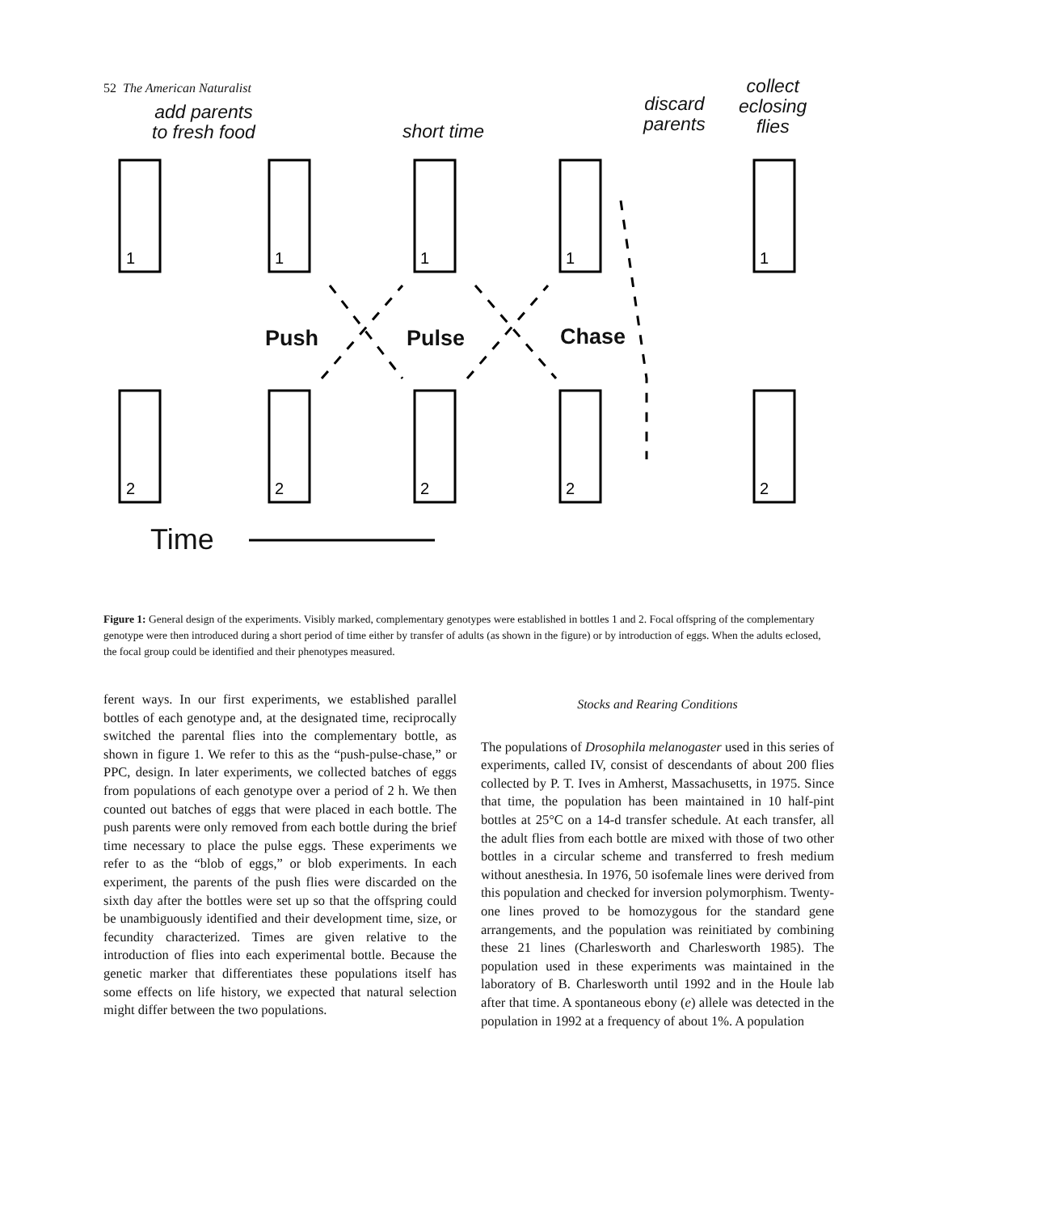52 The American Naturalist
1
1
1
1
1
2
2
2
2
2
add parents
to fresh food
short time
discard
parents
collect
eclosing
flies
Push Pulse Chase
Time
Figure 1: General design of the experiments. Visibly marked, complementary genotypes were established in bottles 1 and 2. Focal offspring of the complementary genotype were then introduced during a short period of time either by transfer of adults (as shown in the figure) or by introduction of eggs. When the adults eclosed, the focal group could be identified and their phenotypes measured.
ferent ways. In our first experiments, we established parallel bottles of each genotype and, at the designated time, reciprocally switched the parental flies into the complementary bottle, as shown in figure 1. We refer to this as the “push-pulse-chase,” or PPC, design. In later experiments, we collected batches of eggs from populations of each genotype over a period of 2 h. We then counted out batches of eggs that were placed in each bottle. The push parents were only removed from each bottle during the brief time necessary to place the pulse eggs. These experiments we refer to as the “blob of eggs,” or blob experiments. In each experiment, the parents of the push flies were discarded on the sixth day after the bottles were set up so that the offspring could be unambiguously identified and their development time, size, or fecundity characterized. Times are given relative to the introduction of flies into each experimental bottle. Because the genetic marker that differentiates these populations itself has some effects on life history, we expected that natural selection might differ between the two populations.
Stocks and Rearing Conditions
The populations of Drosophila melanogaster used in this series of experiments, called IV, consist of descendants of about 200 flies collected by P. T. Ives in Amherst, Massachusetts, in 1975. Since that time, the population has been maintained in 10 half-pint bottles at 25°C on a 14-d transfer schedule. At each transfer, all the adult flies from each bottle are mixed with those of two other bottles in a circular scheme and transferred to fresh medium without anesthesia. In 1976, 50 isofemale lines were derived from this population and checked for inversion polymorphism. Twenty-one lines proved to be homozygous for the standard gene arrangements, and the population was reinitiated by combining these 21 lines (Charlesworth and Charlesworth 1985). The population used in these experiments was maintained in the laboratory of B. Charlesworth until 1992 and in the Houle lab after that time. A spontaneous ebony (e) allele was detected in the population in 1992 at a frequency of about 1%. A population